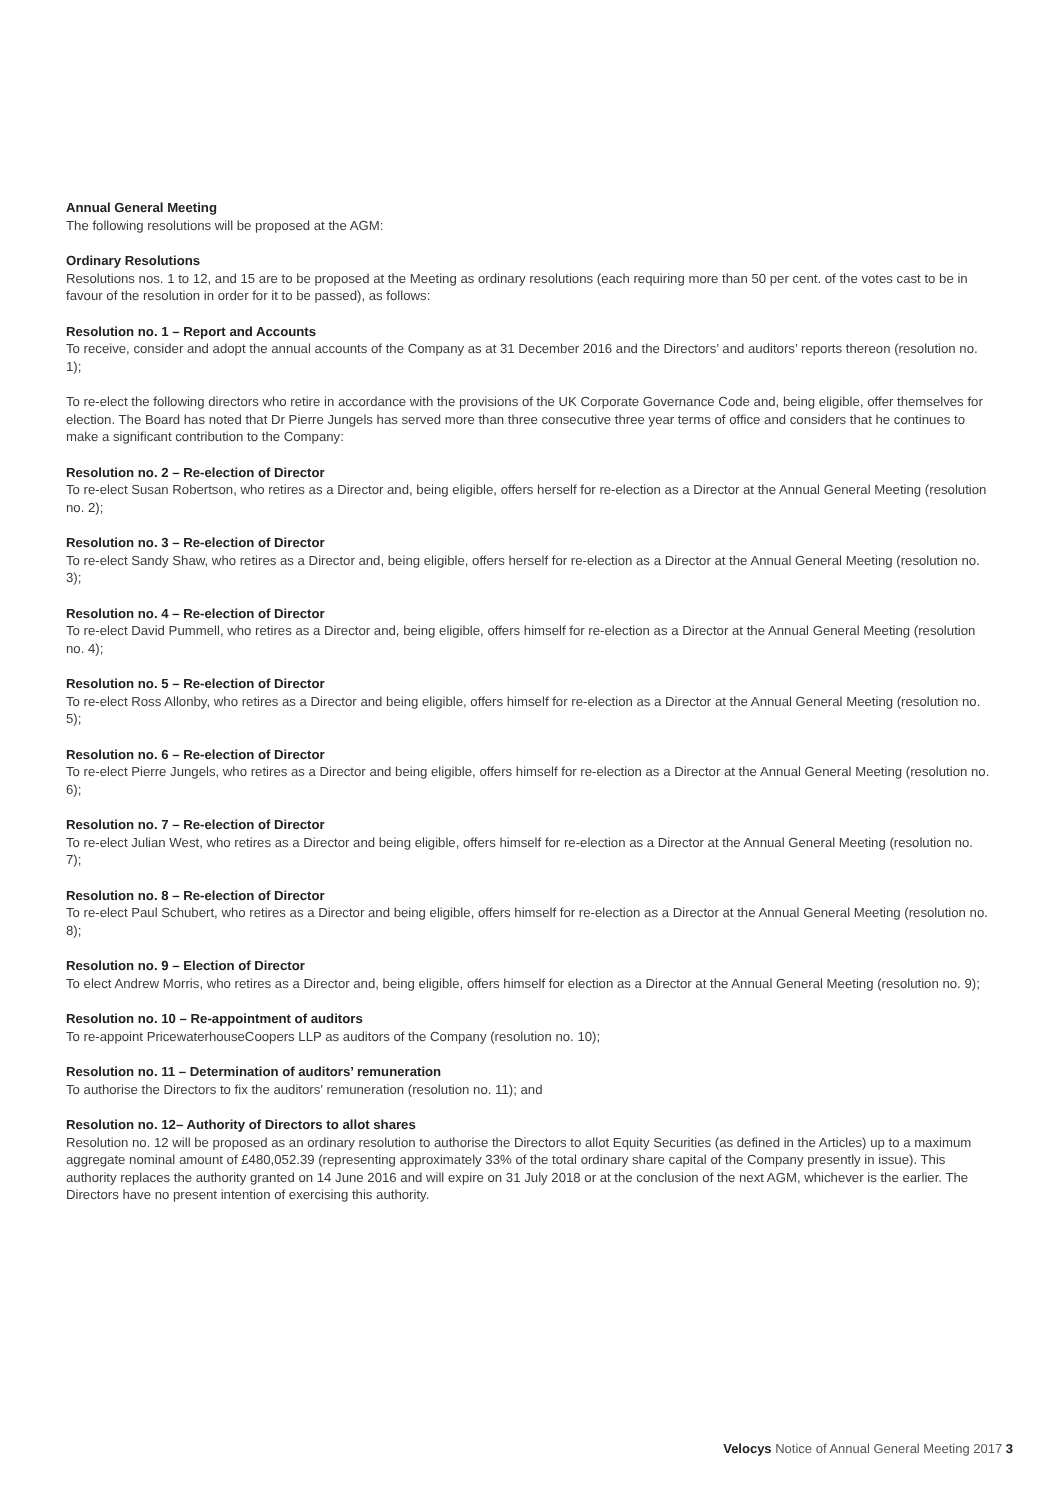Annual General Meeting
The following resolutions will be proposed at the AGM:
Ordinary Resolutions
Resolutions nos. 1 to 12, and 15 are to be proposed at the Meeting as ordinary resolutions (each requiring more than 50 per cent. of the votes cast to be in favour of the resolution in order for it to be passed), as follows:
Resolution no. 1 – Report and Accounts
To receive, consider and adopt the annual accounts of the Company as at 31 December 2016 and the Directors’ and auditors’ reports thereon (resolution no. 1);
To re-elect the following directors who retire in accordance with the provisions of the UK Corporate Governance Code and, being eligible, offer themselves for election. The Board has noted that Dr Pierre Jungels has served more than three consecutive three year terms of office and considers that he continues to make a significant contribution to the Company:
Resolution no. 2 – Re-election of Director
To re-elect Susan Robertson, who retires as a Director and, being eligible, offers herself for re-election as a Director at the Annual General Meeting (resolution no. 2);
Resolution no. 3 – Re-election of Director
To re-elect Sandy Shaw, who retires as a Director and, being eligible, offers herself for re-election as a Director at the Annual General Meeting (resolution no. 3);
Resolution no. 4 – Re-election of Director
To re-elect David Pummell, who retires as a Director and, being eligible, offers himself for re-election as a Director at the Annual General Meeting (resolution no. 4);
Resolution no. 5 – Re-election of Director
To re-elect Ross Allonby, who retires as a Director and being eligible, offers himself for re-election as a Director at the Annual General Meeting (resolution no. 5);
Resolution no. 6 – Re-election of Director
To re-elect Pierre Jungels, who retires as a Director and being eligible, offers himself for re-election as a Director at the Annual General Meeting (resolution no. 6);
Resolution no. 7 – Re-election of Director
To re-elect Julian West, who retires as a Director and being eligible, offers himself for re-election as a Director at the Annual General Meeting (resolution no. 7);
Resolution no. 8 – Re-election of Director
To re-elect Paul Schubert, who retires as a Director and being eligible, offers himself for re-election as a Director at the Annual General Meeting (resolution no. 8);
Resolution no. 9 – Election of Director
To elect Andrew Morris, who retires as a Director and, being eligible, offers himself for election as a Director at the Annual General Meeting (resolution no. 9);
Resolution no. 10 – Re-appointment of auditors
To re-appoint PricewaterhouseCoopers LLP as auditors of the Company (resolution no. 10);
Resolution no. 11 – Determination of auditors’ remuneration
To authorise the Directors to fix the auditors’ remuneration (resolution no. 11); and
Resolution no. 12– Authority of Directors to allot shares
Resolution no. 12 will be proposed as an ordinary resolution to authorise the Directors to allot Equity Securities (as defined in the Articles) up to a maximum aggregate nominal amount of £480,052.39 (representing approximately 33% of the total ordinary share capital of the Company presently in issue). This authority replaces the authority granted on 14 June 2016 and will expire on 31 July 2018 or at the conclusion of the next AGM, whichever is the earlier. The Directors have no present intention of exercising this authority.
Velocys Notice of Annual General Meeting 2017 3